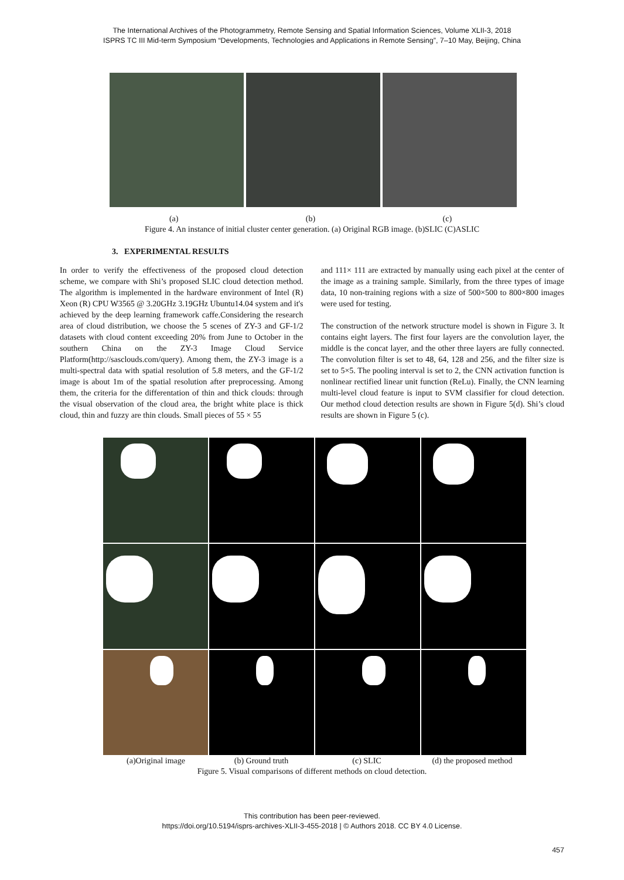The International Archives of the Photogrammetry, Remote Sensing and Spatial Information Sciences, Volume XLII-3, 2018
ISPRS TC III Mid-term Symposium “Developments, Technologies and Applications in Remote Sensing”, 7–10 May, Beijing, China
(a) (b) (c)
Figure 4. An instance of initial cluster center generation. (a) Original RGB image. (b)SLIC (C)ASLIC
3. EXPERIMENTAL RESULTS
In order to verify the effectiveness of the proposed cloud detection scheme, we compare with Shi’s proposed SLIC cloud detection method. The algorithm is implemented in the hardware environment of Intel (R) Xeon (R) CPU W3565 @ 3.20GHz 3.19GHz Ubuntu14.04 system and it's achieved by the deep learning framework caffe.Considering the research area of cloud distribution, we choose the 5 scenes of ZY-3 and GF-1/2 datasets with cloud content exceeding 20% from June to October in the southern China on the ZY-3 Image Cloud Service Platform(http://sasclouds.com/query). Among them, the ZY-3 image is a multi-spectral data with spatial resolution of 5.8 meters, and the GF-1/2 image is about 1m of the spatial resolution after preprocessing. Among them, the criteria for the differentation of thin and thick clouds: through the visual observation of the cloud area, the bright white place is thick cloud, thin and fuzzy are thin clouds. Small pieces of 55 × 55
and 111× 111 are extracted by manually using each pixel at the center of the image as a training sample. Similarly, from the three types of image data, 10 non-training regions with a size of 500×500 to 800×800 images were used for testing.
The construction of the network structure model is shown in Figure 3. It contains eight layers. The first four layers are the convolution layer, the middle is the concat layer, and the other three layers are fully connected. The convolution filter is set to 48, 64, 128 and 256, and the filter size is set to 5×5. The pooling interval is set to 2, the CNN activation function is nonlinear rectified linear unit function (ReLu). Finally, the CNN learning multi-level cloud feature is input to SVM classifier for cloud detection. Our method cloud detection results are shown in Figure 5(d). Shi’s cloud results are shown in Figure 5 (c).
(a)Original image (b) Ground truth (c) SLIC (d) the proposed method
Figure 5. Visual comparisons of different methods on cloud detection.
This contribution has been peer-reviewed.
https://doi.org/10.5194/isprs-archives-XLII-3-455-2018 | © Authors 2018. CC BY 4.0 License.
457